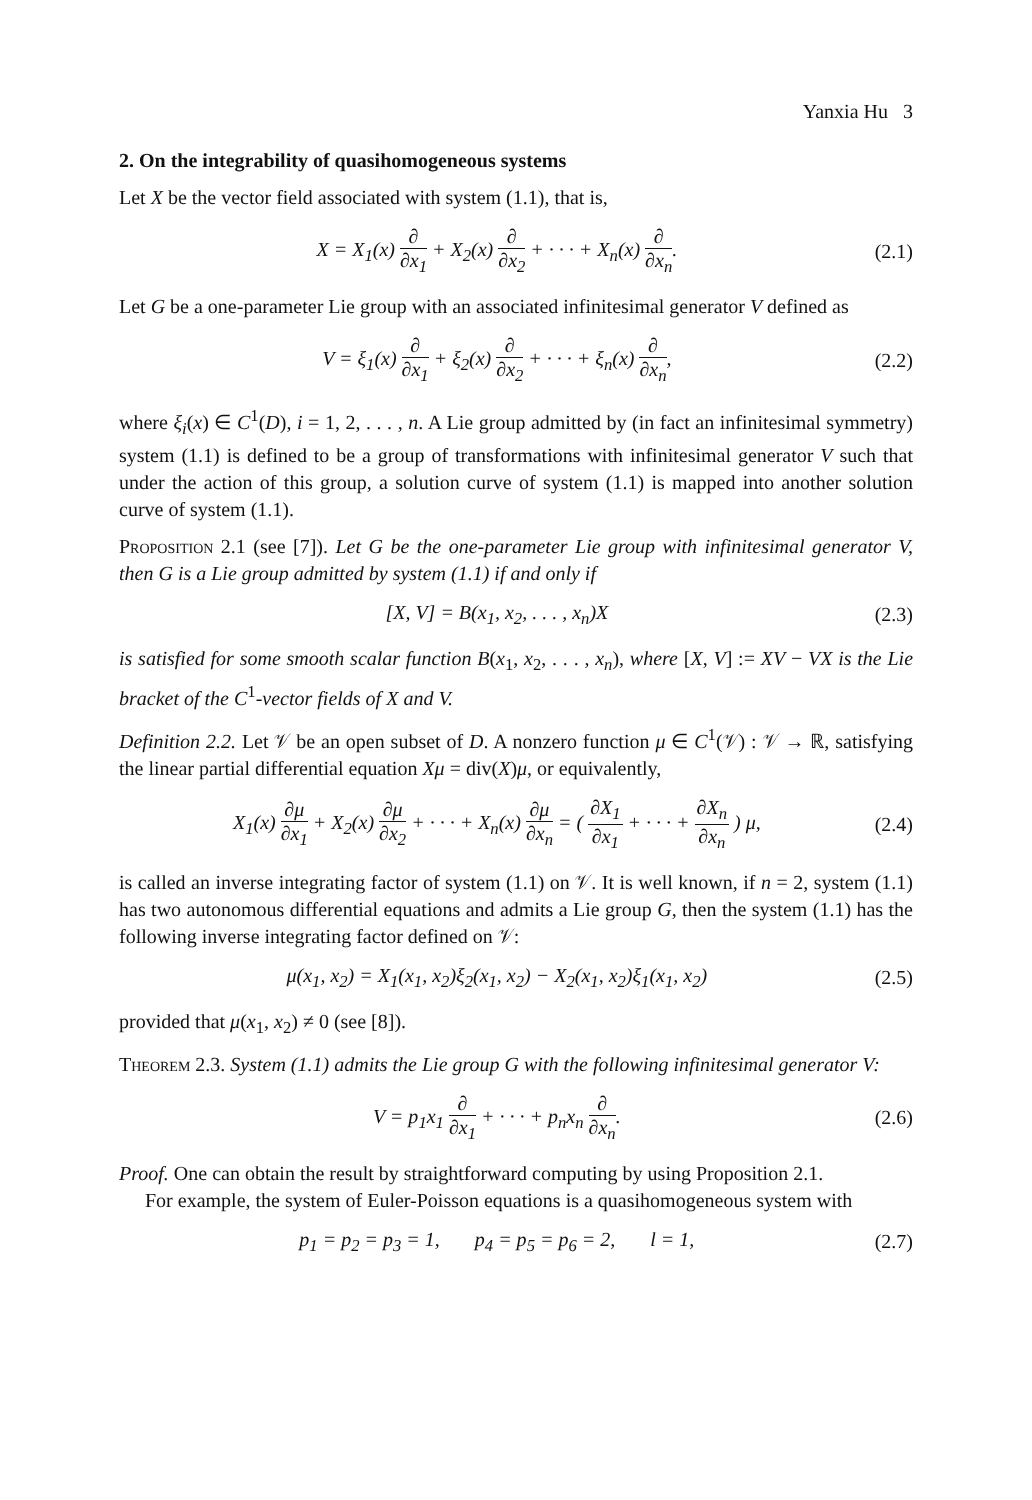Yanxia Hu 3
2. On the integrability of quasihomogeneous systems
Let X be the vector field associated with system (1.1), that is,
X = X<sub>1</sub>(x) ∂ ∂x<sub>1</sub> + X<sub>2</sub>(x) ∂ ∂x<sub>2</sub> + · · · + X<sub>n</sub>(x) ∂ ∂x<sub>n</sub>.
(2.1)
Let G be a one-parameter Lie group with an associated infinitesimal generator V defined as
V = ξ<sub>1</sub>(x) ∂ ∂x<sub>1</sub> + ξ<sub>2</sub>(x) ∂ ∂x<sub>2</sub> + · · · + ξ<sub>n</sub>(x) ∂ ∂x<sub>n</sub>,
(2.2)
where ξ<sub>i</sub>(x) ∈ C<sup>1</sup>(D), i = 1, 2, . . . , n. A Lie group admitted by (in fact an infinitesimal symmetry) system (1.1) is defined to be a group of transformations with infinitesimal generator V such that under the action of this group, a solution curve of system (1.1) is mapped into another solution curve of system (1.1).
Proposition 2.1 (see [7]). Let G be the one-parameter Lie group with infinitesimal generator V, then G is a Lie group admitted by system (1.1) if and only if
[X, V] = B(x<sub>1</sub>, x<sub>2</sub>, . . . , x<sub>n</sub>)X
(2.3)
is satisfied for some smooth scalar function B(x<sub>1</sub>, x<sub>2</sub>, . . . , x<sub>n</sub>), where [X, V] := XV − VX is the Lie bracket of the C<sup>1</sup>-vector fields of X and V.
Definition 2.2. Let 𝒱 be an open subset of D. A nonzero function μ ∈ C<sup>1</sup>(𝒱) : 𝒱 → ℝ, satisfying the linear partial differential equation Xμ = div(X)μ, or equivalently,
X<sub>1</sub>(x) ∂μ ∂x<sub>1</sub> + X<sub>2</sub>(x) ∂μ ∂x<sub>2</sub> + · · · + X<sub>n</sub>(x) ∂μ ∂x<sub>n</sub> = ( ∂X<sub>1</sub> ∂x<sub>1</sub> + · · · + ∂X<sub>n</sub> ∂x<sub>n</sub> ) μ,
(2.4)
is called an inverse integrating factor of system (1.1) on 𝒱. It is well known, if n = 2, system (1.1) has two autonomous differential equations and admits a Lie group G, then the system (1.1) has the following inverse integrating factor defined on 𝒱:
μ(x<sub>1</sub>, x<sub>2</sub>) = X<sub>1</sub>(x<sub>1</sub>, x<sub>2</sub>)ξ<sub>2</sub>(x<sub>1</sub>, x<sub>2</sub>) − X<sub>2</sub>(x<sub>1</sub>, x<sub>2</sub>)ξ<sub>1</sub>(x<sub>1</sub>, x<sub>2</sub>)
(2.5)
provided that μ(x<sub>1</sub>, x<sub>2</sub>) ≠ 0 (see [8]).
Theorem 2.3. System (1.1) admits the Lie group G with the following infinitesimal generator V:
V = p<sub>1</sub>x<sub>1</sub> ∂ ∂x<sub>1</sub> + · · · + p<sub>n</sub>x<sub>n</sub> ∂ ∂x<sub>n</sub>.
(2.6)
Proof. One can obtain the result by straightforward computing by using Proposition 2.1.
For example, the system of Euler-Poisson equations is a quasihomogeneous system with
p<sub>1</sub> = p<sub>2</sub> = p<sub>3</sub> = 1, p<sub>4</sub> = p<sub>5</sub> = p<sub>6</sub> = 2, l = 1,
(2.7)